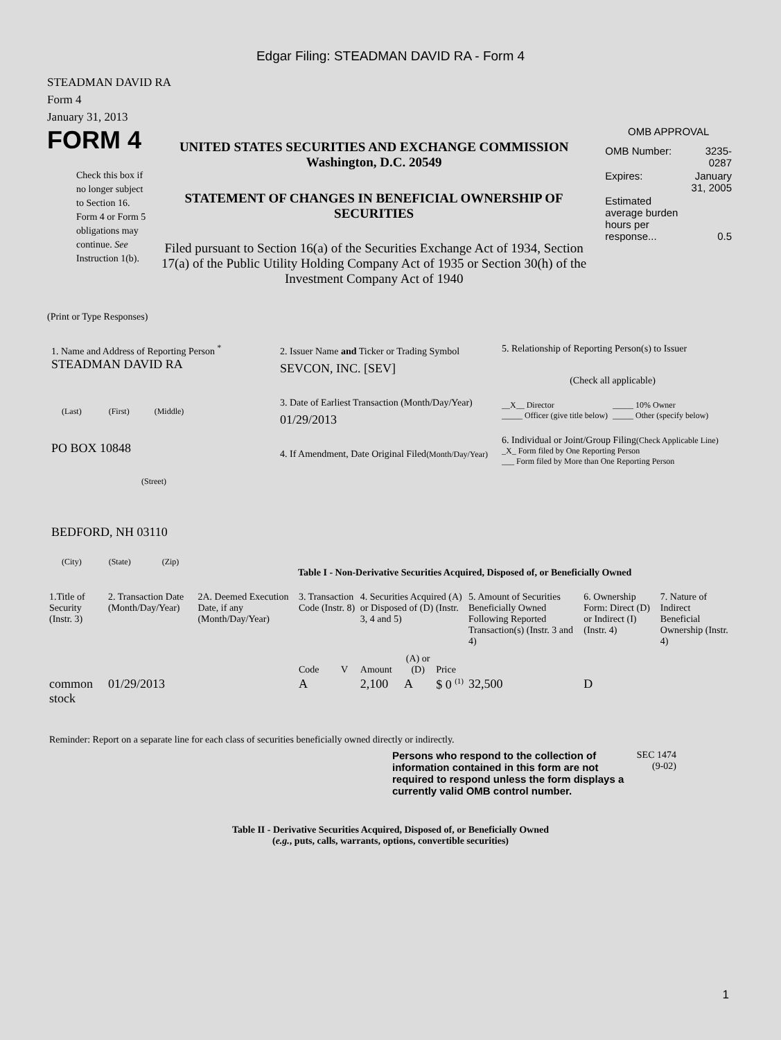Edgar Filing: STEADMAN DAVID RA - Form 4
STEADMAN DAVID RA
Form 4
January 31, 2013
FORM 4
Check this box if no longer subject to Section 16. Form 4 or Form 5 obligations may continue. See Instruction 1(b).
UNITED STATES SECURITIES AND EXCHANGE COMMISSION
Washington, D.C. 20549
STATEMENT OF CHANGES IN BENEFICIAL OWNERSHIP OF SECURITIES
Filed pursuant to Section 16(a) of the Securities Exchange Act of 1934, Section 17(a) of the Public Utility Holding Company Act of 1935 or Section 30(h) of the Investment Company Act of 1940
OMB APPROVAL
| OMB Number: | 3235-0287 |
| Expires: | January 31, 2005 |
| Estimated average burden hours per response... | 0.5 |
(Print or Type Responses)
1. Name and Address of Reporting Person <sup>*</sup>
STEADMAN DAVID RA
(Last) (First) (Middle)
PO BOX 10848
(Street)
BEDFORD, NH 03110
(City) (State) (Zip)
2. Issuer Name and Ticker or Trading Symbol
SEVCON, INC. [SEV]
3. Date of Earliest Transaction (Month/Day/Year)
01/29/2013
4. If Amendment, Date Original Filed(Month/Day/Year)
5. Relationship of Reporting Person(s) to Issuer
(Check all applicable)
__X__ Director
_____ Officer (give title below)
_____ 10% Owner
_____ Other (specify below)
6. Individual or Joint/Group Filing(Check Applicable Line)
_X_ Form filed by One Reporting Person
___ Form filed by More than One Reporting Person
Table I - Non-Derivative Securities Acquired, Disposed of, or Beneficially Owned
| 1.Title of Security (Instr. 3) | 2. Transaction Date (Month/Day/Year) | 2A. Deemed Execution Date, if any (Month/Day/Year) | 3. Transaction Code (Instr. 8) | | 4. Securities Acquired (A) or Disposed of (D) (Instr. 3, 4 and 5) | | | 5. Amount of Securities Beneficially Owned Following Reported Transaction(s) (Instr. 3 and 4) | 6. Ownership Form: Direct (D) or Indirect (I) (Instr. 4) | 7. Nature of Indirect Beneficial Ownership (Instr. 4) |
| | | | Code | V | Amount | (A) or (D) | Price | | | |
| common stock | 01/29/2013 | | A | | 2,100 | A | $ 0 <sup>(1)</sup> | 32,500 | D | |
Reminder: Report on a separate line for each class of securities beneficially owned directly or indirectly.
Persons who respond to the collection of information contained in this form are not required to respond unless the form displays a currently valid OMB control number.
SEC 1474
(9-02)
Table II - Derivative Securities Acquired, Disposed of, or Beneficially Owned
(e.g., puts, calls, warrants, options, convertible securities)
1